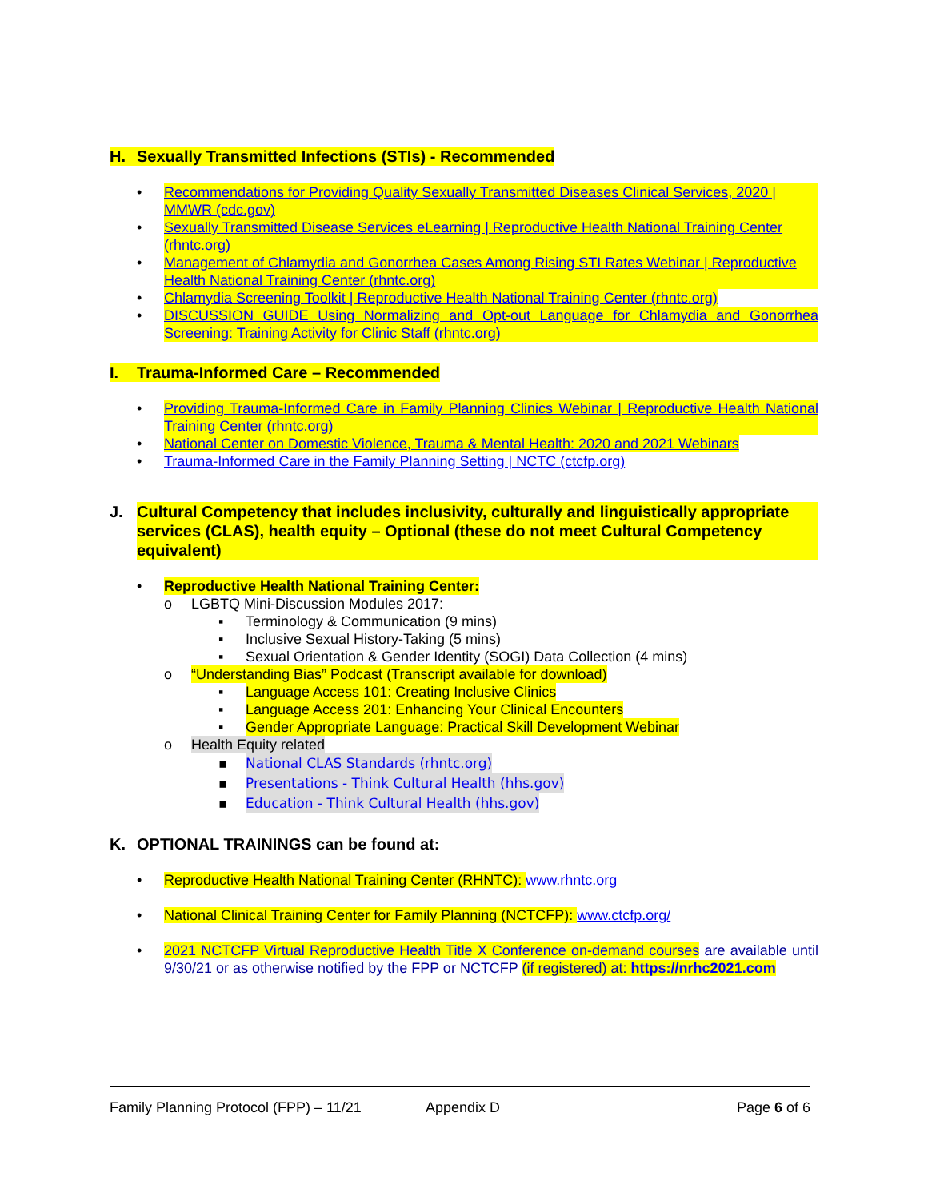H. Sexually Transmitted Infections (STIs) - Recommended
• Recommendations for Providing Quality Sexually Transmitted Diseases Clinical Services, 2020 | MMWR (cdc.gov)
• Sexually Transmitted Disease Services eLearning | Reproductive Health National Training Center (rhntc.org)
• Management of Chlamydia and Gonorrhea Cases Among Rising STI Rates Webinar | Reproductive Health National Training Center (rhntc.org)
• Chlamydia Screening Toolkit | Reproductive Health National Training Center (rhntc.org)
• DISCUSSION GUIDE Using Normalizing and Opt-out Language for Chlamydia and Gonorrhea Screening: Training Activity for Clinic Staff (rhntc.org)
I. Trauma-Informed Care – Recommended
• Providing Trauma-Informed Care in Family Planning Clinics Webinar | Reproductive Health National Training Center (rhntc.org)
• National Center on Domestic Violence, Trauma & Mental Health: 2020 and 2021 Webinars
• Trauma-Informed Care in the Family Planning Setting | NCTC (ctcfp.org)
J. Cultural Competency that includes inclusivity, culturally and linguistically appropriate services (CLAS), health equity – Optional (these do not meet Cultural Competency equivalent)
• Reproductive Health National Training Center:
o LGBTQ Mini-Discussion Modules 2017:
▪ Terminology & Communication (9 mins)
▪ Inclusive Sexual History-Taking (5 mins)
▪ Sexual Orientation & Gender Identity (SOGI) Data Collection (4 mins)
o “Understanding Bias” Podcast (Transcript available for download)
▪ Language Access 101: Creating Inclusive Clinics
▪ Language Access 201: Enhancing Your Clinical Encounters
▪ Gender Appropriate Language: Practical Skill Development Webinar
o Health Equity related
▪ National CLAS Standards (rhntc.org)
▪ Presentations - Think Cultural Health (hhs.gov)
▪ Education - Think Cultural Health (hhs.gov)
K. OPTIONAL TRAININGS can be found at:
• Reproductive Health National Training Center (RHNTC): www.rhntc.org
• National Clinical Training Center for Family Planning (NCTCFP): www.ctcfp.org/
• 2021 NCTCFP Virtual Reproductive Health Title X Conference on-demand courses are available until 9/30/21 or as otherwise notified by the FPP or NCTCFP (if registered) at: https://nrhc2021.com
Family Planning Protocol (FPP) – 11/21 Appendix D Page 6 of 6